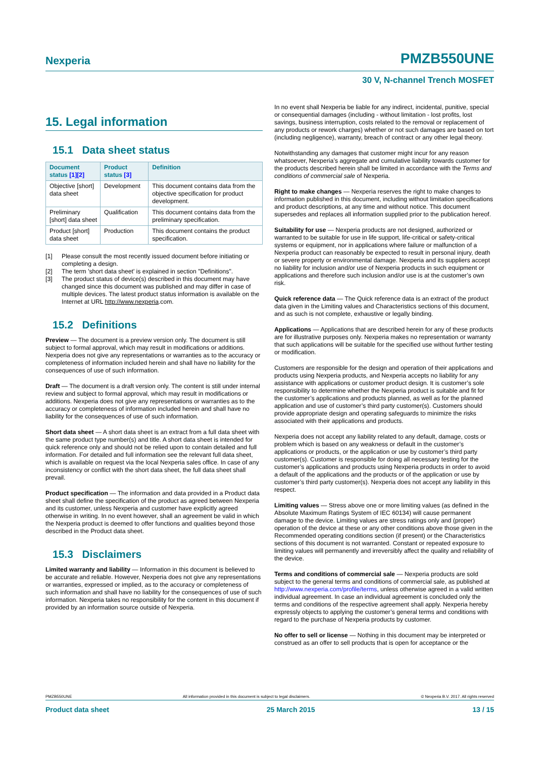Nexperia PMZB550UNE
30 V, N-channel Trench MOSFET
15. Legal information
15.1 Data sheet status
| Document status [1][2] | Product status [3] | Definition |
| --- | --- | --- |
| Objective [short] data sheet | Development | This document contains data from the objective specification for product development. |
| Preliminary [short] data sheet | Qualification | This document contains data from the preliminary specification. |
| Product [short] data sheet | Production | This document contains the product specification. |
[1] Please consult the most recently issued document before initiating or completing a design.
[2] The term 'short data sheet' is explained in section "Definitions".
[3] The product status of device(s) described in this document may have changed since this document was published and may differ in case of multiple devices. The latest product status information is available on the Internet at URL http://www.nexperia.com.
15.2 Definitions
Preview — The document is a preview version only. The document is still subject to formal approval, which may result in modifications or additions. Nexperia does not give any representations or warranties as to the accuracy or completeness of information included herein and shall have no liability for the consequences of use of such information.
Draft — The document is a draft version only. The content is still under internal review and subject to formal approval, which may result in modifications or additions. Nexperia does not give any representations or warranties as to the accuracy or completeness of information included herein and shall have no liability for the consequences of use of such information.
Short data sheet — A short data sheet is an extract from a full data sheet with the same product type number(s) and title. A short data sheet is intended for quick reference only and should not be relied upon to contain detailed and full information. For detailed and full information see the relevant full data sheet, which is available on request via the local Nexperia sales office. In case of any inconsistency or conflict with the short data sheet, the full data sheet shall prevail.
Product specification — The information and data provided in a Product data sheet shall define the specification of the product as agreed between Nexperia and its customer, unless Nexperia and customer have explicitly agreed otherwise in writing. In no event however, shall an agreement be valid in which the Nexperia product is deemed to offer functions and qualities beyond those described in the Product data sheet.
15.3 Disclaimers
Limited warranty and liability — Information in this document is believed to be accurate and reliable. However, Nexperia does not give any representations or warranties, expressed or implied, as to the accuracy or completeness of such information and shall have no liability for the consequences of use of such information. Nexperia takes no responsibility for the content in this document if provided by an information source outside of Nexperia.
In no event shall Nexperia be liable for any indirect, incidental, punitive, special or consequential damages (including - without limitation - lost profits, lost savings, business interruption, costs related to the removal or replacement of any products or rework charges) whether or not such damages are based on tort (including negligence), warranty, breach of contract or any other legal theory.
Notwithstanding any damages that customer might incur for any reason whatsoever, Nexperia’s aggregate and cumulative liability towards customer for the products described herein shall be limited in accordance with the Terms and conditions of commercial sale of Nexperia.
Right to make changes — Nexperia reserves the right to make changes to information published in this document, including without limitation specifications and product descriptions, at any time and without notice. This document supersedes and replaces all information supplied prior to the publication hereof.
Suitability for use — Nexperia products are not designed, authorized or warranted to be suitable for use in life support, life-critical or safety-critical systems or equipment, nor in applications where failure or malfunction of a Nexperia product can reasonably be expected to result in personal injury, death or severe property or environmental damage. Nexperia and its suppliers accept no liability for inclusion and/or use of Nexperia products in such equipment or applications and therefore such inclusion and/or use is at the customer’s own risk.
Quick reference data — The Quick reference data is an extract of the product data given in the Limiting values and Characteristics sections of this document, and as such is not complete, exhaustive or legally binding.
Applications — Applications that are described herein for any of these products are for illustrative purposes only. Nexperia makes no representation or warranty that such applications will be suitable for the specified use without further testing or modification.
Customers are responsible for the design and operation of their applications and products using Nexperia products, and Nexperia accepts no liability for any assistance with applications or customer product design. It is customer’s sole responsibility to determine whether the Nexperia product is suitable and fit for the customer’s applications and products planned, as well as for the planned application and use of customer’s third party customer(s). Customers should provide appropriate design and operating safeguards to minimize the risks associated with their applications and products.
Nexperia does not accept any liability related to any default, damage, costs or problem which is based on any weakness or default in the customer’s applications or products, or the application or use by customer’s third party customer(s). Customer is responsible for doing all necessary testing for the customer’s applications and products using Nexperia products in order to avoid a default of the applications and the products or of the application or use by customer’s third party customer(s). Nexperia does not accept any liability in this respect.
Limiting values — Stress above one or more limiting values (as defined in the Absolute Maximum Ratings System of IEC 60134) will cause permanent damage to the device. Limiting values are stress ratings only and (proper) operation of the device at these or any other conditions above those given in the Recommended operating conditions section (if present) or the Characteristics sections of this document is not warranted. Constant or repeated exposure to limiting values will permanently and irreversibly affect the quality and reliability of the device.
Terms and conditions of commercial sale — Nexperia products are sold subject to the general terms and conditions of commercial sale, as published at http://www.nexperia.com/profile/terms, unless otherwise agreed in a valid written individual agreement. In case an individual agreement is concluded only the terms and conditions of the respective agreement shall apply. Nexperia hereby expressly objects to applying the customer’s general terms and conditions with regard to the purchase of Nexperia products by customer.
No offer to sell or license — Nothing in this document may be interpreted or construed as an offer to sell products that is open for acceptance or the
PMZB550UNE All information provided in this document is subject to legal disclaimers. © Nexperia B.V. 2017. All rights reserved
Product data sheet 25 March 2015 13 / 15